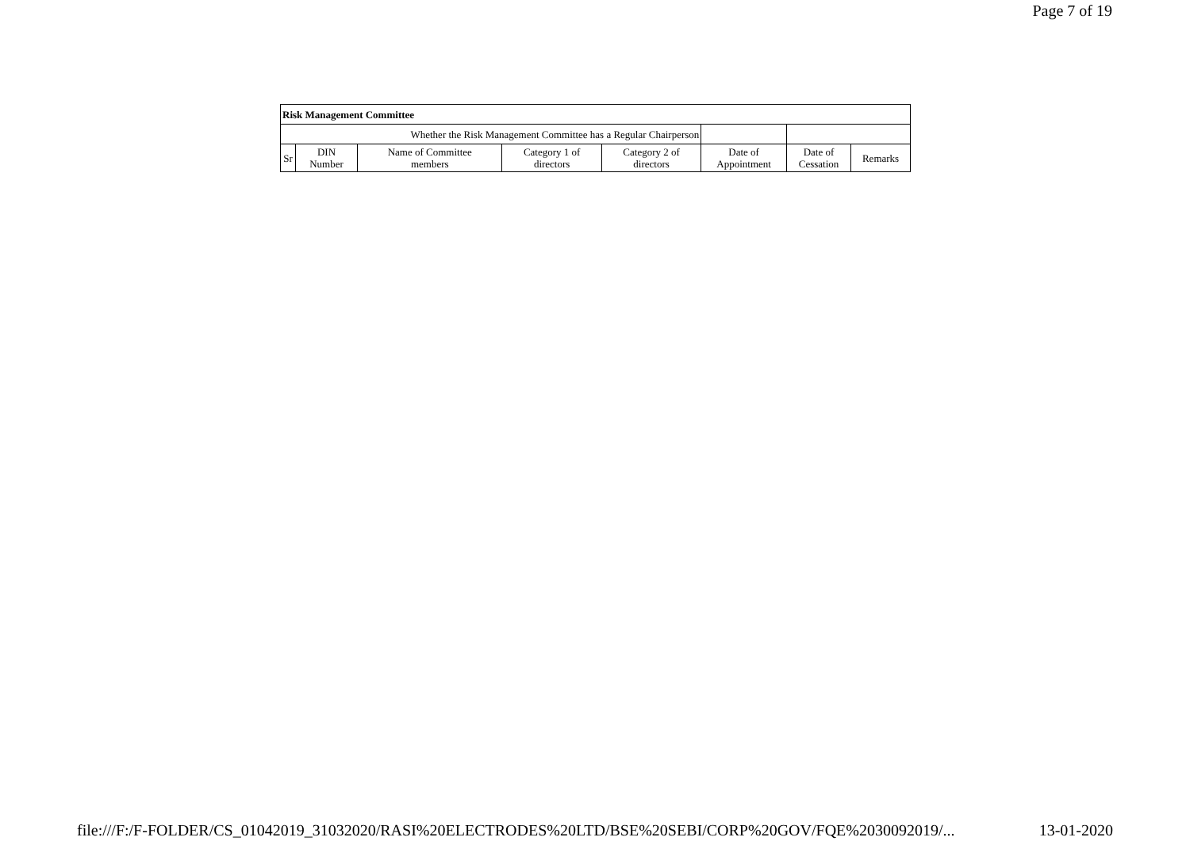Page 7 of 19
| Risk Management Committee | | | | | | | |
| --- | --- | --- | --- | --- | --- | --- | --- |
| Whether the Risk Management Committee has a Regular Chairperson | | | | | | | |
| Sr | DIN Number | Name of Committee members | Category 1 of directors | Category 2 of directors | Date of Appointment | Date of Cessation | Remarks |
file:///F:/F-FOLDER/CS_01042019_31032020/RASI%20ELECTRODES%20LTD/BSE%20SEBI/CORP%20GOV/FQE%2030092019/... 13-01-2020